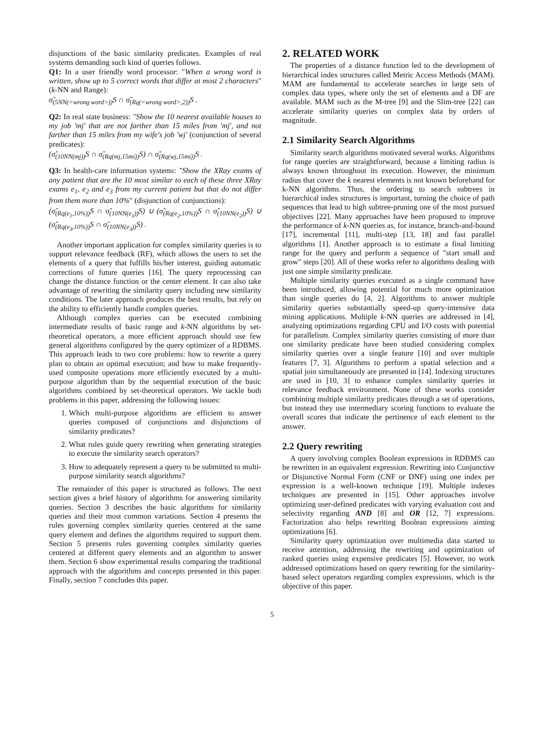disjunctions of the basic similarity predicates. Examples of real systems demanding such kind of queries follows.
Q1: In a user friendly word processor: "When a wrong word is written, show up to 5 correct words that differ at most 2 characters" (k-NN and Range):
σ̃<sub>(5NN(<wrong word>))</sub>S ∩ σ̃<sub>(Rq(<wrong word>,2))</sub>S .
Q2: In real state business: "Show the 10 nearest available houses to my job 'mj' that are not farther than 15 miles from 'mj', and not farther than 15 miles from my wife's job 'wj' (conjunction of several predicates):
(σ̃<sub>(10NN(mj))</sub>S ∩ σ̃<sub>(Rq(mj,15mi))</sub>S) ∩ σ̃<sub>(Rq(wj,15mi))</sub>S .
Q3: In health-care information systems: "Show the XRay exams of any patient that are the 10 most similar to each of these three XRay exams e<sub>1</sub>, e<sub>2</sub> and e<sub>3</sub> from my current patient but that do not differ from them more than 10%" (disjunction of conjunctions):
(σ̃<sub>(Rq(e<sub>1</sub>,10%))</sub>S ∩ σ̃<sub>(10NN(e<sub>1</sub>))</sub>S) ∪ (σ̃<sub>(Rq(e<sub>2</sub>,10%))</sub>S ∩ σ̃<sub>(10NN(e<sub>2</sub>))</sub>S) ∪ (σ̃<sub>(Rq(e<sub>3</sub>,10%))</sub>S ∩ σ̃<sub>(10NN(e<sub>3</sub>))</sub>S) .
Another important application for complex similarity queries is to support relevance feedback (RF), which allows the users to set the elements of a query that fulfills his/her interest, guiding automatic corrections of future queries [16]. The query reprocessing can change the distance function or the center element. It can also take advantage of rewriting the similarity query including new similarity conditions. The later approach produces the best results, but rely on the ability to efficiently handle complex queries.
Although complex queries can be executed combining intermediate results of basic range and k-NN algorithms by set-theoretical operators, a more efficient approach should use few general algorithms configured by the query optimizer of a RDBMS. This approach leads to two core problems: how to rewrite a query plan to obtain an optimal execution; and how to make frequently-used composite operations more efficiently executed by a multi-purpose algorithm than by the sequential execution of the basic algorithms combined by set-theoretical operators. We tackle both problems in this paper, addressing the following issues:
1. Which multi-purpose algorithms are efficient to answer queries composed of conjunctions and disjunctions of similarity predicates?
2. What rules guide query rewriting when generating strategies to execute the similarity search operators?
3. How to adequately represent a query to be submitted to multi-purpose similarity search algorithms?
The remainder of this paper is structured as follows. The next section gives a brief history of algorithms for answering similarity queries. Section 3 describes the basic algorithms for similarity queries and their most common variations. Section 4 presents the rules governing complex similarity queries centered at the same query element and defines the algorithms required to support them. Section 5 presents rules governing complex similarity queries centered at different query elements and an algorithm to answer them. Section 6 show experimental results comparing the traditional approach with the algorithms and concepts presented in this paper. Finally, section 7 concludes this paper.
2. RELATED WORK
The properties of a distance function led to the development of hierarchical index structures called Metric Access Methods (MAM). MAM are fundamental to accelerate searches in large sets of complex data types, where only the set of elements and a DF are available. MAM such as the M-tree [9] and the Slim-tree [22] can accelerate similarity queries on complex data by orders of magnitude.
2.1 Similarity Search Algorithms
Similarity search algorithms motivated several works. Algorithms for range queries are straightforward, because a limiting radius is always known throughout its execution. However, the minimum radius that cover the k nearest elements is not known beforehand for k-NN algorithms. Thus, the ordering to search subtrees in hierarchical index structures is important, turning the choice of path sequences that lead to high subtree-pruning one of the most pursued objectives [22]. Many approaches have been proposed to improve the performance of k-NN queries as, for instance, branch-and-bound [17], incremental [11], multi-step [13, 18] and fast parallel algorithms [1]. Another approach is to estimate a final limiting range for the query and perform a sequence of "start small and grow" steps [20]. All of these works refer to algorithms dealing with just one simple similarity predicate.
Multiple similarity queries executed as a single command have been introduced, allowing potential for much more optimization than single queries do [4, 2]. Algorithms to answer multiple similarity queries substantially speed-up query-intensive data mining applications. Multiple k-NN queries are addressed in [4], analyzing optimizations regarding CPU and I/O costs with potential for parallelism. Complex similarity queries consisting of more than one similarity predicate have been studied considering complex similarity queries over a single feature [10] and over multiple features [7, 3]. Algorithms to perform a spatial selection and a spatial join simultaneously are presented in [14]. Indexing structures are used in [10, 3] to enhance complex similarity queries in relevance feedback environment. None of these works consider combining multiple similarity predicates through a set of operations, but instead they use intermediary scoring functions to evaluate the overall scores that indicate the pertinence of each element to the answer.
2.2 Query rewriting
A query involving complex Boolean expressions in RDBMS can be rewritten in an equivalent expression. Rewriting into Conjunctive or Disjunctive Normal Form (CNF or DNF) using one index per expression is a well-known technique [19]. Multiple indexes techniques are presented in [15]. Other approaches involve optimizing user-defined predicates with varying evaluation cost and selectivity regarding AND [8] and OR [12, 7] expressions. Factorization also helps rewriting Boolean expressions aiming optimizations [6].
Similarity query optimization over multimedia data started to receive attention, addressing the rewriting and optimization of ranked queries using expensive predicates [5]. However, no work addressed optimizations based on query rewriting for the similarity-based select operators regarding complex expressions, which is the objective of this paper.
5